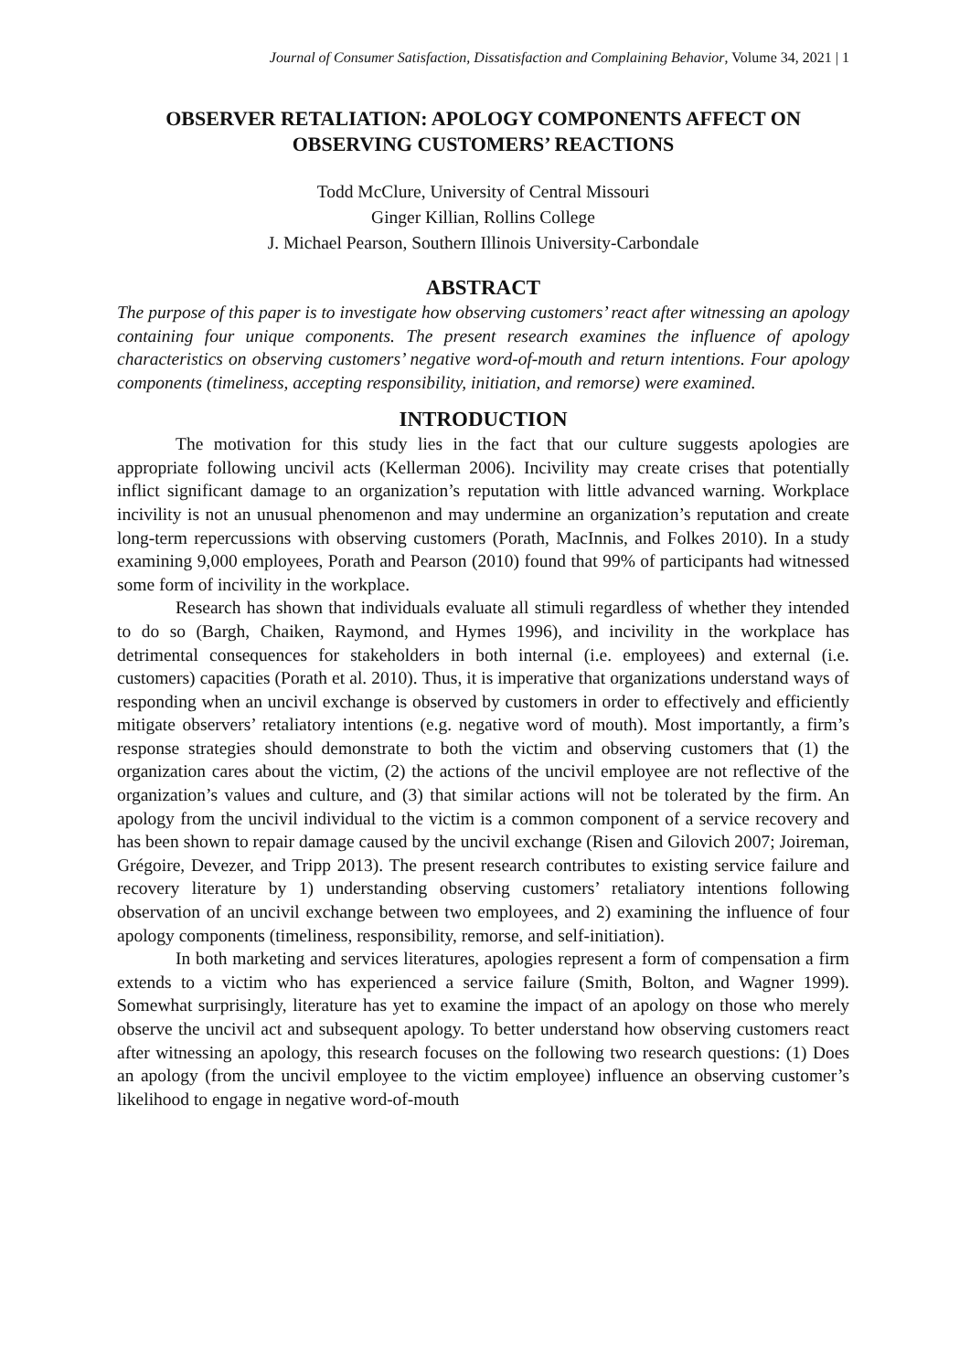Journal of Consumer Satisfaction, Dissatisfaction and Complaining Behavior, Volume 34, 2021 | 1
OBSERVER RETALIATION: APOLOGY COMPONENTS AFFECT ON OBSERVING CUSTOMERS’ REACTIONS
Todd McClure, University of Central Missouri
Ginger Killian, Rollins College
J. Michael Pearson, Southern Illinois University-Carbondale
ABSTRACT
The purpose of this paper is to investigate how observing customers’ react after witnessing an apology containing four unique components. The present research examines the influence of apology characteristics on observing customers’ negative word-of-mouth and return intentions. Four apology components (timeliness, accepting responsibility, initiation, and remorse) were examined.
INTRODUCTION
The motivation for this study lies in the fact that our culture suggests apologies are appropriate following uncivil acts (Kellerman 2006). Incivility may create crises that potentially inflict significant damage to an organization’s reputation with little advanced warning. Workplace incivility is not an unusual phenomenon and may undermine an organization’s reputation and create long-term repercussions with observing customers (Porath, MacInnis, and Folkes 2010). In a study examining 9,000 employees, Porath and Pearson (2010) found that 99% of participants had witnessed some form of incivility in the workplace.
Research has shown that individuals evaluate all stimuli regardless of whether they intended to do so (Bargh, Chaiken, Raymond, and Hymes 1996), and incivility in the workplace has detrimental consequences for stakeholders in both internal (i.e. employees) and external (i.e. customers) capacities (Porath et al. 2010). Thus, it is imperative that organizations understand ways of responding when an uncivil exchange is observed by customers in order to effectively and efficiently mitigate observers’ retaliatory intentions (e.g. negative word of mouth). Most importantly, a firm’s response strategies should demonstrate to both the victim and observing customers that (1) the organization cares about the victim, (2) the actions of the uncivil employee are not reflective of the organization’s values and culture, and (3) that similar actions will not be tolerated by the firm. An apology from the uncivil individual to the victim is a common component of a service recovery and has been shown to repair damage caused by the uncivil exchange (Risen and Gilovich 2007; Joireman, Grégoire, Devezer, and Tripp 2013). The present research contributes to existing service failure and recovery literature by 1) understanding observing customers’ retaliatory intentions following observation of an uncivil exchange between two employees, and 2) examining the influence of four apology components (timeliness, responsibility, remorse, and self-initiation).
In both marketing and services literatures, apologies represent a form of compensation a firm extends to a victim who has experienced a service failure (Smith, Bolton, and Wagner 1999). Somewhat surprisingly, literature has yet to examine the impact of an apology on those who merely observe the uncivil act and subsequent apology. To better understand how observing customers react after witnessing an apology, this research focuses on the following two research questions: (1) Does an apology (from the uncivil employee to the victim employee) influence an observing customer’s likelihood to engage in negative word-of-mouth